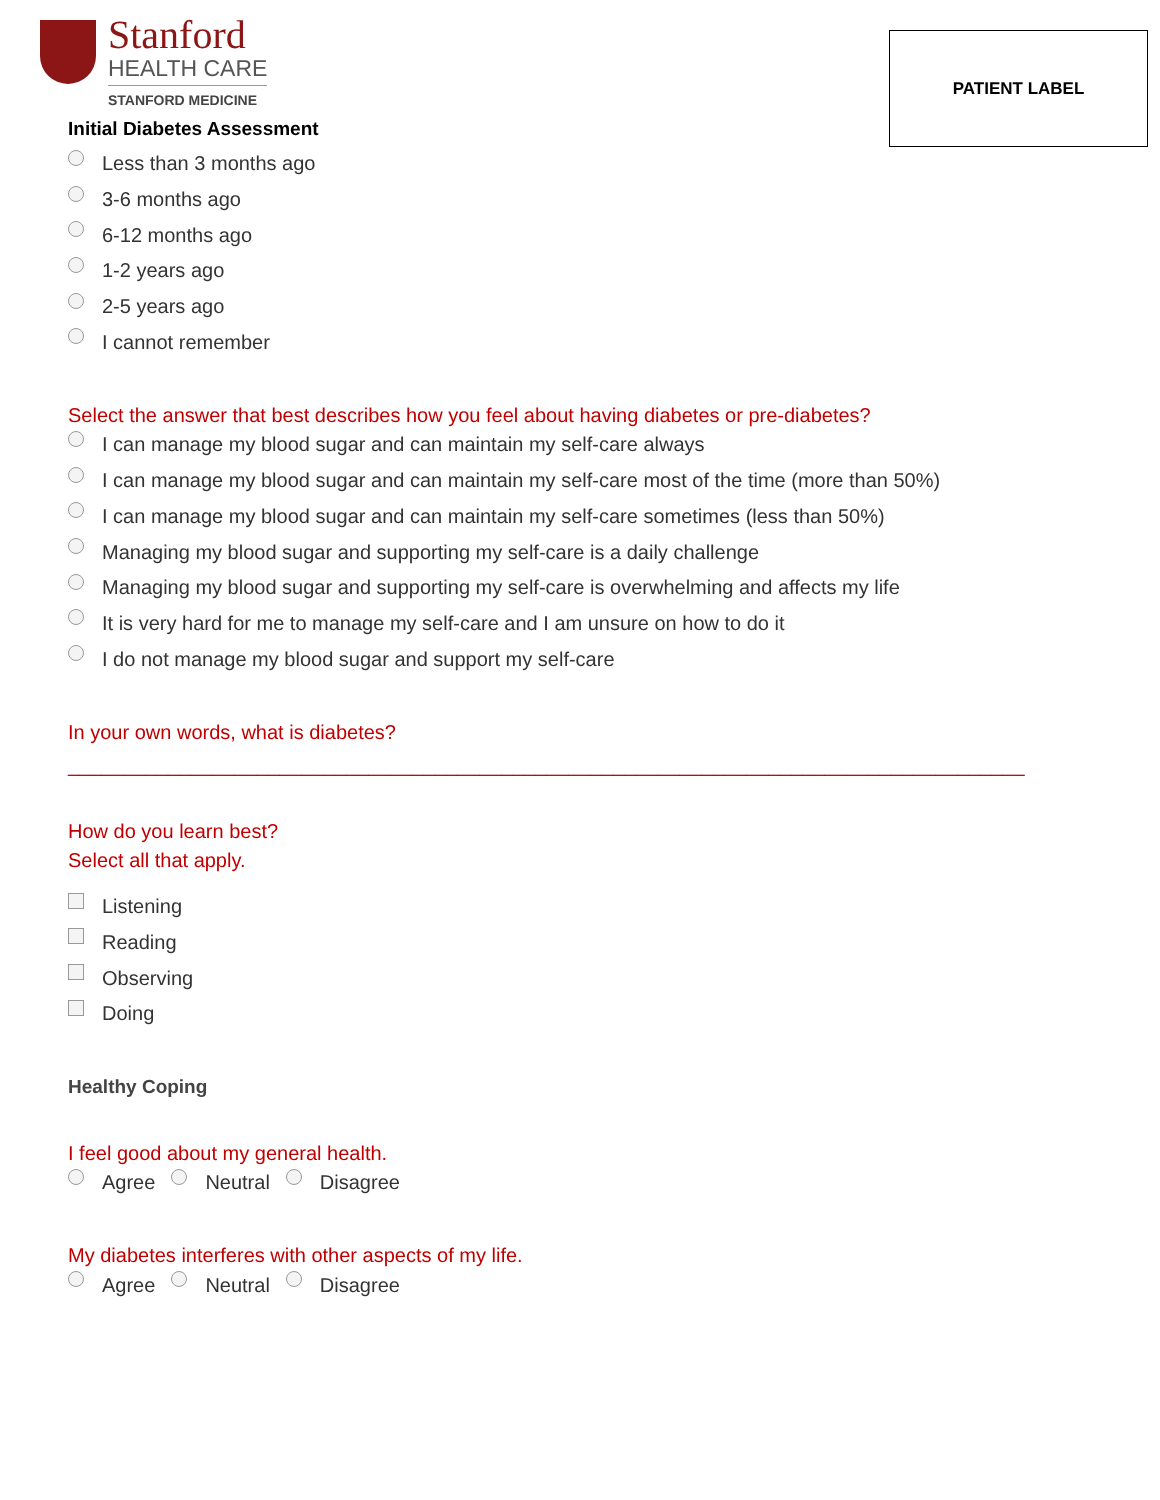PATIENT LABEL
Stanford
HEALTH CARE
STANFORD MEDICINE
Initial Diabetes Assessment
Less than 3 months ago
3-6 months ago
6-12 months ago
1-2 years ago
2-5 years ago
I cannot remember
Select the answer that best describes how you feel about having diabetes or pre-diabetes?
I can manage my blood sugar and can maintain my self-care always
I can manage my blood sugar and can maintain my self-care most of the time (more than 50%)
I can manage my blood sugar and can maintain my self-care sometimes (less than 50%)
Managing my blood sugar and supporting my self-care is a daily challenge
Managing my blood sugar and supporting my self-care is overwhelming and affects my life
It is very hard for me to manage my self-care and I am unsure on how to do it
I do not manage my blood sugar and support my self-care
In your own words, what is diabetes?
______________________________________________________________________________________
How do you learn best?
Select all that apply.
Listening
Reading
Observing
Doing
Healthy Coping
I feel good about my general health.
Agree Neutral Disagree
My diabetes interferes with other aspects of my life.
Agree Neutral Disagree